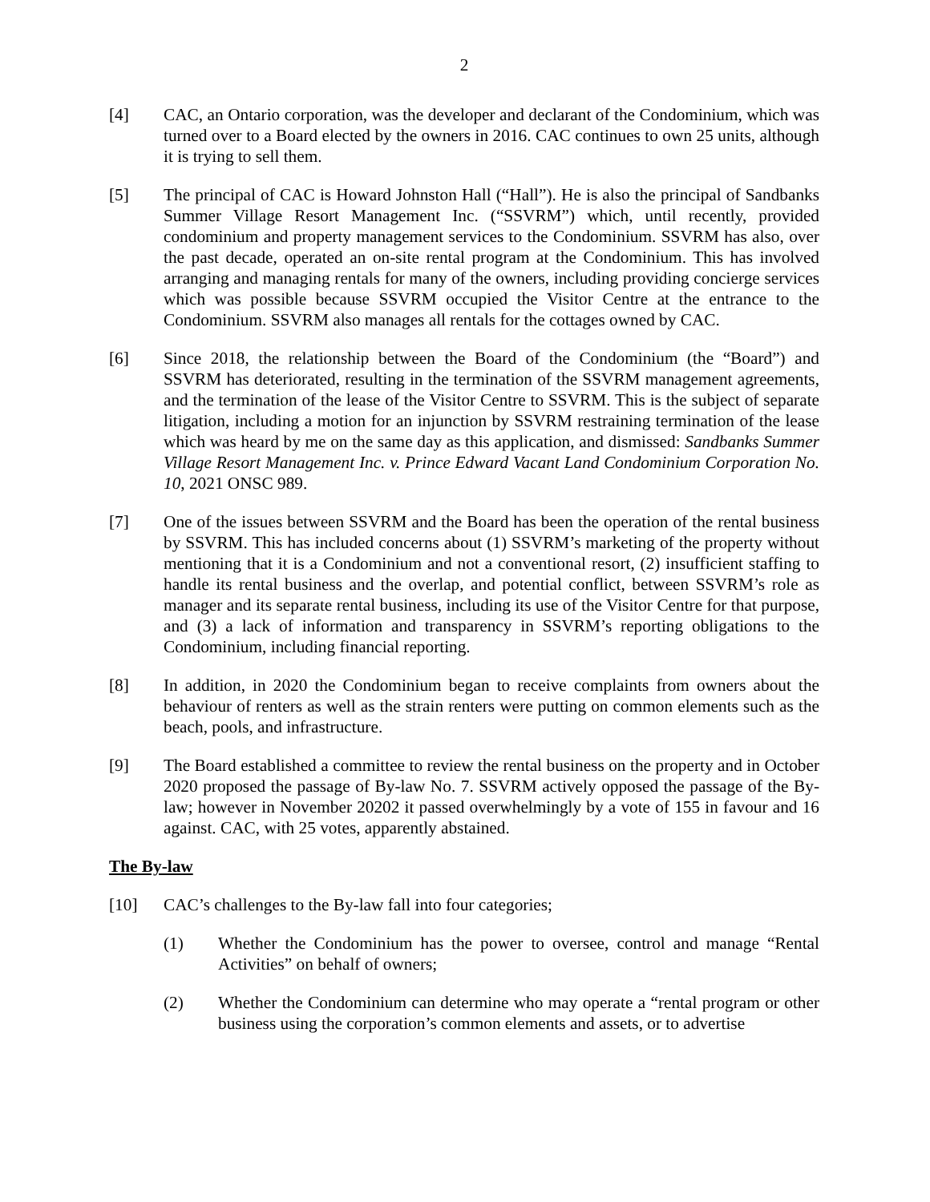2
[4] CAC, an Ontario corporation, was the developer and declarant of the Condominium, which was turned over to a Board elected by the owners in 2016. CAC continues to own 25 units, although it is trying to sell them.
[5] The principal of CAC is Howard Johnston Hall (“Hall”). He is also the principal of Sandbanks Summer Village Resort Management Inc. (“SSVRM”) which, until recently, provided condominium and property management services to the Condominium. SSVRM has also, over the past decade, operated an on-site rental program at the Condominium. This has involved arranging and managing rentals for many of the owners, including providing concierge services which was possible because SSVRM occupied the Visitor Centre at the entrance to the Condominium. SSVRM also manages all rentals for the cottages owned by CAC.
[6] Since 2018, the relationship between the Board of the Condominium (the “Board”) and SSVRM has deteriorated, resulting in the termination of the SSVRM management agreements, and the termination of the lease of the Visitor Centre to SSVRM. This is the subject of separate litigation, including a motion for an injunction by SSVRM restraining termination of the lease which was heard by me on the same day as this application, and dismissed: Sandbanks Summer Village Resort Management Inc. v. Prince Edward Vacant Land Condominium Corporation No. 10, 2021 ONSC 989.
[7] One of the issues between SSVRM and the Board has been the operation of the rental business by SSVRM. This has included concerns about (1) SSVRM’s marketing of the property without mentioning that it is a Condominium and not a conventional resort, (2) insufficient staffing to handle its rental business and the overlap, and potential conflict, between SSVRM’s role as manager and its separate rental business, including its use of the Visitor Centre for that purpose, and (3) a lack of information and transparency in SSVRM’s reporting obligations to the Condominium, including financial reporting.
[8] In addition, in 2020 the Condominium began to receive complaints from owners about the behaviour of renters as well as the strain renters were putting on common elements such as the beach, pools, and infrastructure.
[9] The Board established a committee to review the rental business on the property and in October 2020 proposed the passage of By-law No. 7. SSVRM actively opposed the passage of the By-law; however in November 20202 it passed overwhelmingly by a vote of 155 in favour and 16 against. CAC, with 25 votes, apparently abstained.
The By-law
[10] CAC’s challenges to the By-law fall into four categories;
(1) Whether the Condominium has the power to oversee, control and manage “Rental Activities” on behalf of owners;
(2) Whether the Condominium can determine who may operate a “rental program or other business using the corporation’s common elements and assets, or to advertise